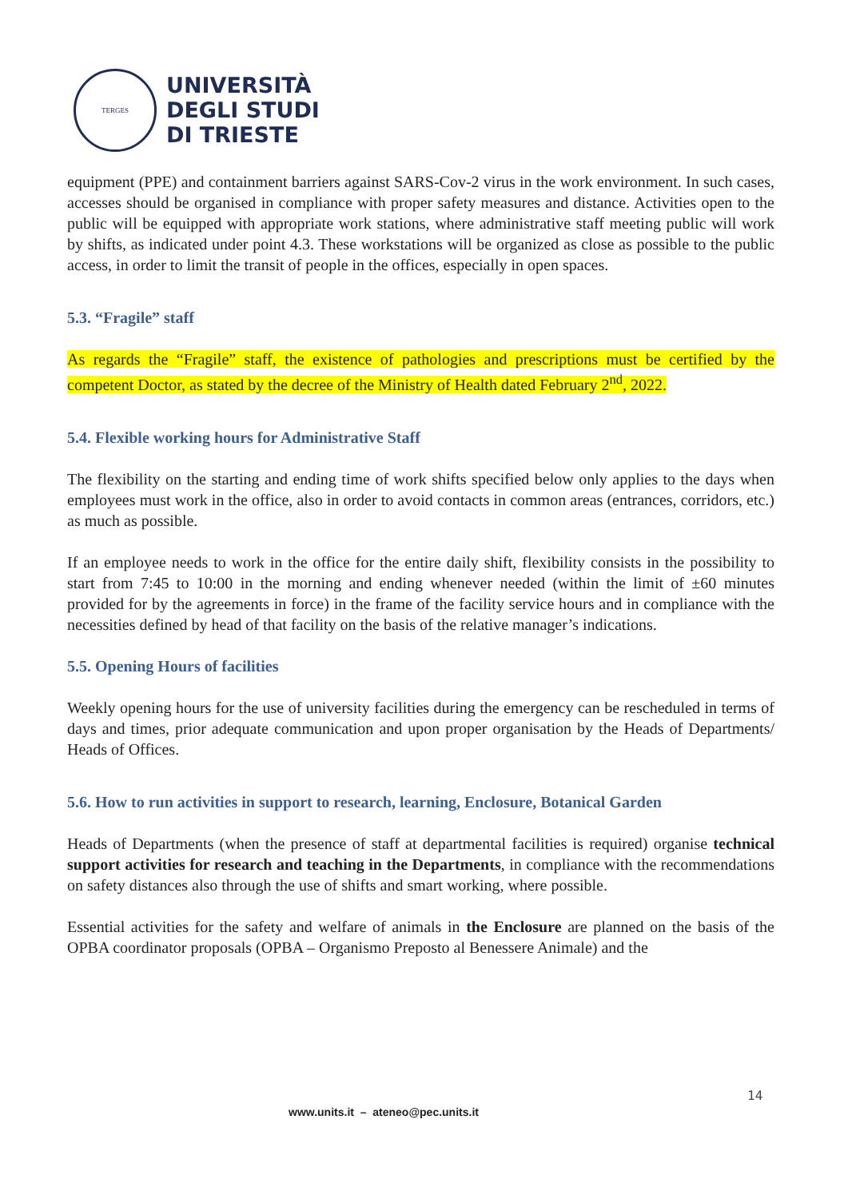TERGES
UNIVERSITÀ
DEGLI STUDI
DI TRIESTE
equipment (PPE) and containment barriers against SARS-Cov-2 virus in the work environment. In such cases, accesses should be organised in compliance with proper safety measures and distance. Activities open to the public will be equipped with appropriate work stations, where administrative staff meeting public will work by shifts, as indicated under point 4.3. These workstations will be organized as close as possible to the public access, in order to limit the transit of people in the offices, especially in open spaces.
5.3. “Fragile” staff
As regards the “Fragile” staff, the existence of pathologies and prescriptions must be certified by the competent Doctor, as stated by the decree of the Ministry of Health dated February 2<sup>nd</sup>, 2022.
5.4. Flexible working hours for Administrative Staff
The flexibility on the starting and ending time of work shifts specified below only applies to the days when employees must work in the office, also in order to avoid contacts in common areas (entrances, corridors, etc.) as much as possible.
If an employee needs to work in the office for the entire daily shift, flexibility consists in the possibility to start from 7:45 to 10:00 in the morning and ending whenever needed (within the limit of ±60 minutes provided for by the agreements in force) in the frame of the facility service hours and in compliance with the necessities defined by head of that facility on the basis of the relative manager’s indications.
5.5. Opening Hours of facilities
Weekly opening hours for the use of university facilities during the emergency can be rescheduled in terms of days and times, prior adequate communication and upon proper organisation by the Heads of Departments/ Heads of Offices.
5.6. How to run activities in support to research, learning, Enclosure, Botanical Garden
Heads of Departments (when the presence of staff at departmental facilities is required) organise technical support activities for research and teaching in the Departments, in compliance with the recommendations on safety distances also through the use of shifts and smart working, where possible.
Essential activities for the safety and welfare of animals in the Enclosure are planned on the basis of the OPBA coordinator proposals (OPBA – Organismo Preposto al Benessere Animale) and the
14
www.units.it – ateneo@pec.units.it